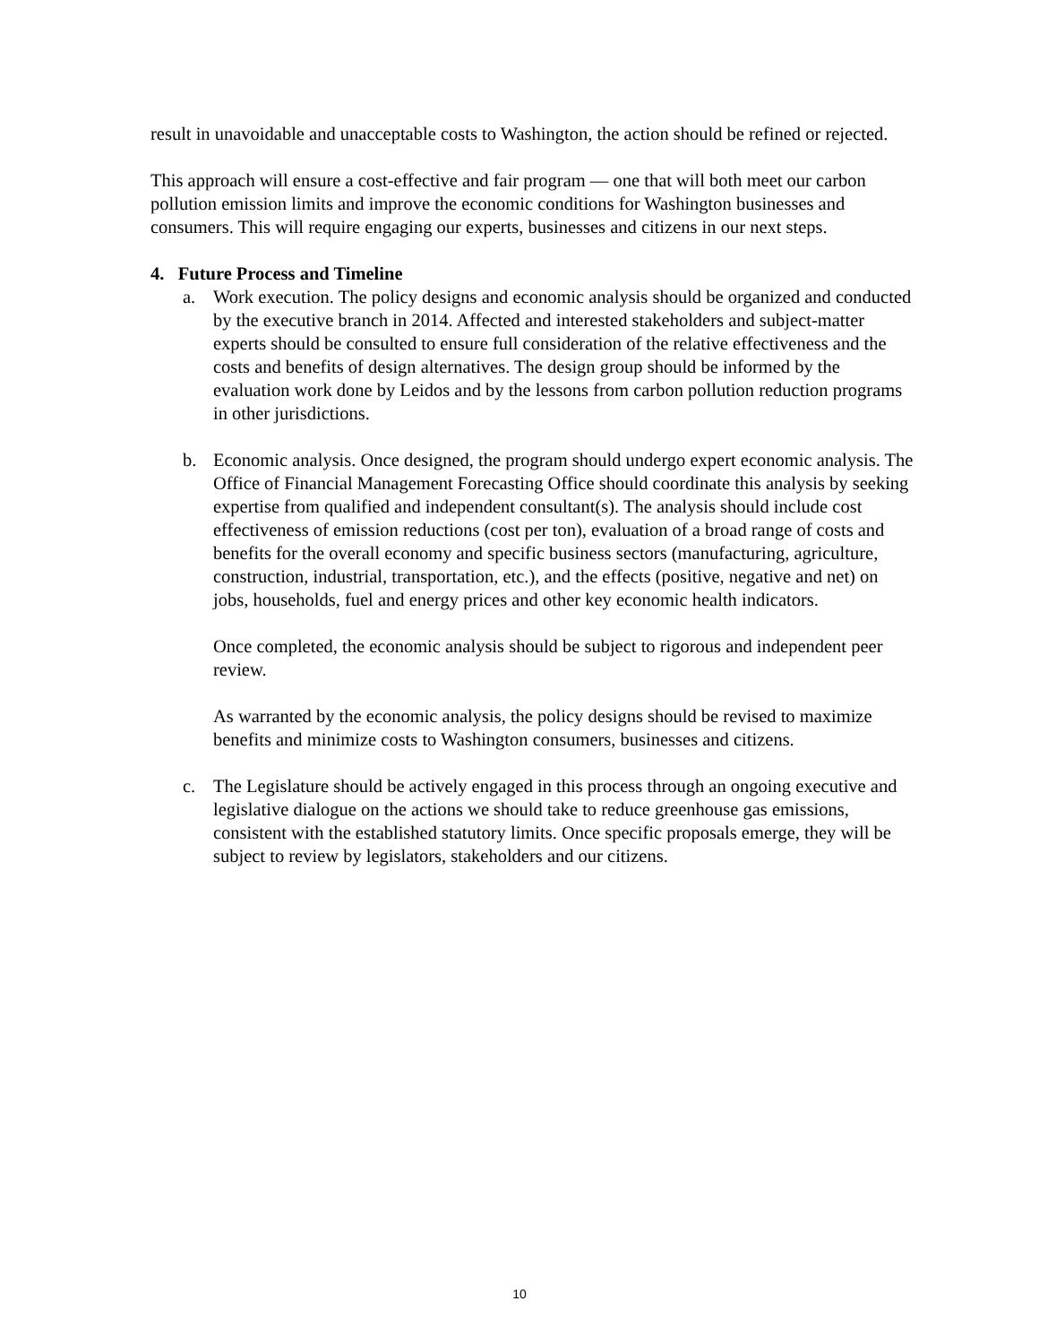result in unavoidable and unacceptable costs to Washington, the action should be refined or rejected.
This approach will ensure a cost-effective and fair program — one that will both meet our carbon pollution emission limits and improve the economic conditions for Washington businesses and consumers. This will require engaging our experts, businesses and citizens in our next steps.
4. Future Process and Timeline
a. Work execution. The policy designs and economic analysis should be organized and conducted by the executive branch in 2014. Affected and interested stakeholders and subject-matter experts should be consulted to ensure full consideration of the relative effectiveness and the costs and benefits of design alternatives. The design group should be informed by the evaluation work done by Leidos and by the lessons from carbon pollution reduction programs in other jurisdictions.
b. Economic analysis. Once designed, the program should undergo expert economic analysis. The Office of Financial Management Forecasting Office should coordinate this analysis by seeking expertise from qualified and independent consultant(s). The analysis should include cost effectiveness of emission reductions (cost per ton), evaluation of a broad range of costs and benefits for the overall economy and specific business sectors (manufacturing, agriculture, construction, industrial, transportation, etc.), and the effects (positive, negative and net) on jobs, households, fuel and energy prices and other key economic health indicators.
Once completed, the economic analysis should be subject to rigorous and independent peer review.
As warranted by the economic analysis, the policy designs should be revised to maximize benefits and minimize costs to Washington consumers, businesses and citizens.
c. The Legislature should be actively engaged in this process through an ongoing executive and legislative dialogue on the actions we should take to reduce greenhouse gas emissions, consistent with the established statutory limits. Once specific proposals emerge, they will be subject to review by legislators, stakeholders and our citizens.
10